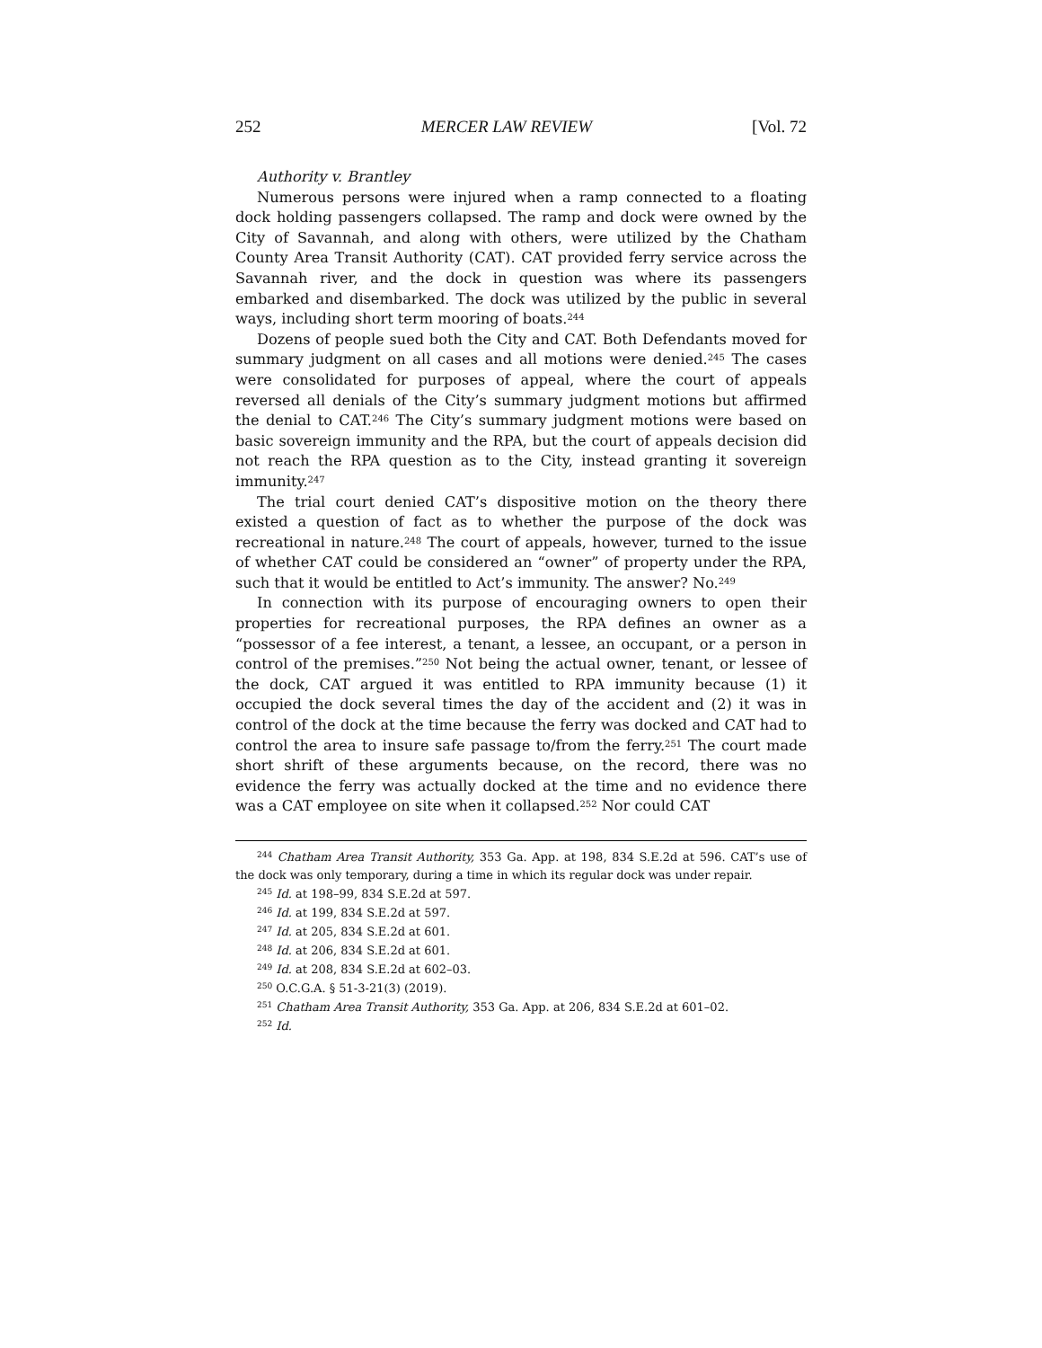252 MERCER LAW REVIEW [Vol. 72
Authority v. Brantley
Numerous persons were injured when a ramp connected to a floating dock holding passengers collapsed. The ramp and dock were owned by the City of Savannah, and along with others, were utilized by the Chatham County Area Transit Authority (CAT). CAT provided ferry service across the Savannah river, and the dock in question was where its passengers embarked and disembarked. The dock was utilized by the public in several ways, including short term mooring of boats.<sup>244</sup>
Dozens of people sued both the City and CAT. Both Defendants moved for summary judgment on all cases and all motions were denied.<sup>245</sup> The cases were consolidated for purposes of appeal, where the court of appeals reversed all denials of the City’s summary judgment motions but affirmed the denial to CAT.<sup>246</sup> The City’s summary judgment motions were based on basic sovereign immunity and the RPA, but the court of appeals decision did not reach the RPA question as to the City, instead granting it sovereign immunity.<sup>247</sup>
The trial court denied CAT’s dispositive motion on the theory there existed a question of fact as to whether the purpose of the dock was recreational in nature.<sup>248</sup> The court of appeals, however, turned to the issue of whether CAT could be considered an “owner” of property under the RPA, such that it would be entitled to Act’s immunity. The answer? No.<sup>249</sup>
In connection with its purpose of encouraging owners to open their properties for recreational purposes, the RPA defines an owner as a “possessor of a fee interest, a tenant, a lessee, an occupant, or a person in control of the premises.”<sup>250</sup> Not being the actual owner, tenant, or lessee of the dock, CAT argued it was entitled to RPA immunity because (1) it occupied the dock several times the day of the accident and (2) it was in control of the dock at the time because the ferry was docked and CAT had to control the area to insure safe passage to/from the ferry.<sup>251</sup> The court made short shrift of these arguments because, on the record, there was no evidence the ferry was actually docked at the time and no evidence there was a CAT employee on site when it collapsed.<sup>252</sup> Nor could CAT
<sup>244</sup> Chatham Area Transit Authority, 353 Ga. App. at 198, 834 S.E.2d at 596. CAT’s use of the dock was only temporary, during a time in which its regular dock was under repair.
<sup>245</sup> Id. at 198–99, 834 S.E.2d at 597.
<sup>246</sup> Id. at 199, 834 S.E.2d at 597.
<sup>247</sup> Id. at 205, 834 S.E.2d at 601.
<sup>248</sup> Id. at 206, 834 S.E.2d at 601.
<sup>249</sup> Id. at 208, 834 S.E.2d at 602–03.
<sup>250</sup> O.C.G.A. § 51-3-21(3) (2019).
<sup>251</sup> Chatham Area Transit Authority, 353 Ga. App. at 206, 834 S.E.2d at 601–02.
<sup>252</sup> Id.